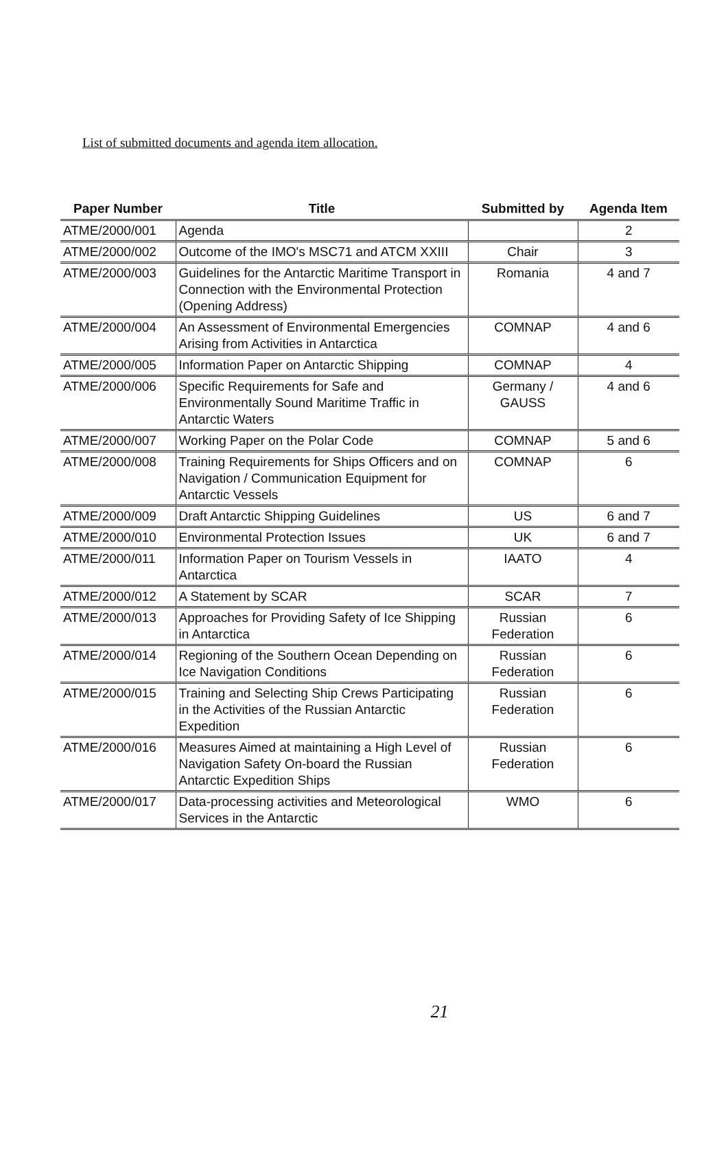List of submitted documents and agenda item allocation.
| Paper Number | Title | Submitted by | Agenda Item |
| --- | --- | --- | --- |
| ATME/2000/001 | Agenda | | 2 |
| ATME/2000/002 | Outcome of the IMO's MSC71 and ATCM XXIII | Chair | 3 |
| ATME/2000/003 | Guidelines for the Antarctic Maritime Transport in Connection with the Environmental Protection (Opening Address) | Romania | 4 and 7 |
| ATME/2000/004 | An Assessment of Environmental Emergencies Arising from Activities in Antarctica | COMNAP | 4 and 6 |
| ATME/2000/005 | Information Paper on Antarctic Shipping | COMNAP | 4 |
| ATME/2000/006 | Specific Requirements for Safe and Environmentally Sound Maritime Traffic in Antarctic Waters | Germany / GAUSS | 4 and 6 |
| ATME/2000/007 | Working Paper on the Polar Code | COMNAP | 5 and 6 |
| ATME/2000/008 | Training Requirements for Ships Officers and on Navigation / Communication Equipment for Antarctic Vessels | COMNAP | 6 |
| ATME/2000/009 | Draft Antarctic Shipping Guidelines | US | 6 and 7 |
| ATME/2000/010 | Environmental Protection Issues | UK | 6 and 7 |
| ATME/2000/011 | Information Paper on Tourism Vessels in Antarctica | IAATO | 4 |
| ATME/2000/012 | A Statement by SCAR | SCAR | 7 |
| ATME/2000/013 | Approaches for Providing Safety of Ice Shipping in Antarctica | Russian Federation | 6 |
| ATME/2000/014 | Regioning of the Southern Ocean Depending on Ice Navigation Conditions | Russian Federation | 6 |
| ATME/2000/015 | Training and Selecting Ship Crews Participating in the Activities of the Russian Antarctic Expedition | Russian Federation | 6 |
| ATME/2000/016 | Measures Aimed at maintaining a High Level of Navigation Safety On-board the Russian Antarctic Expedition Ships | Russian Federation | 6 |
| ATME/2000/017 | Data-processing activities and Meteorological Services in the Antarctic | WMO | 6 |
21